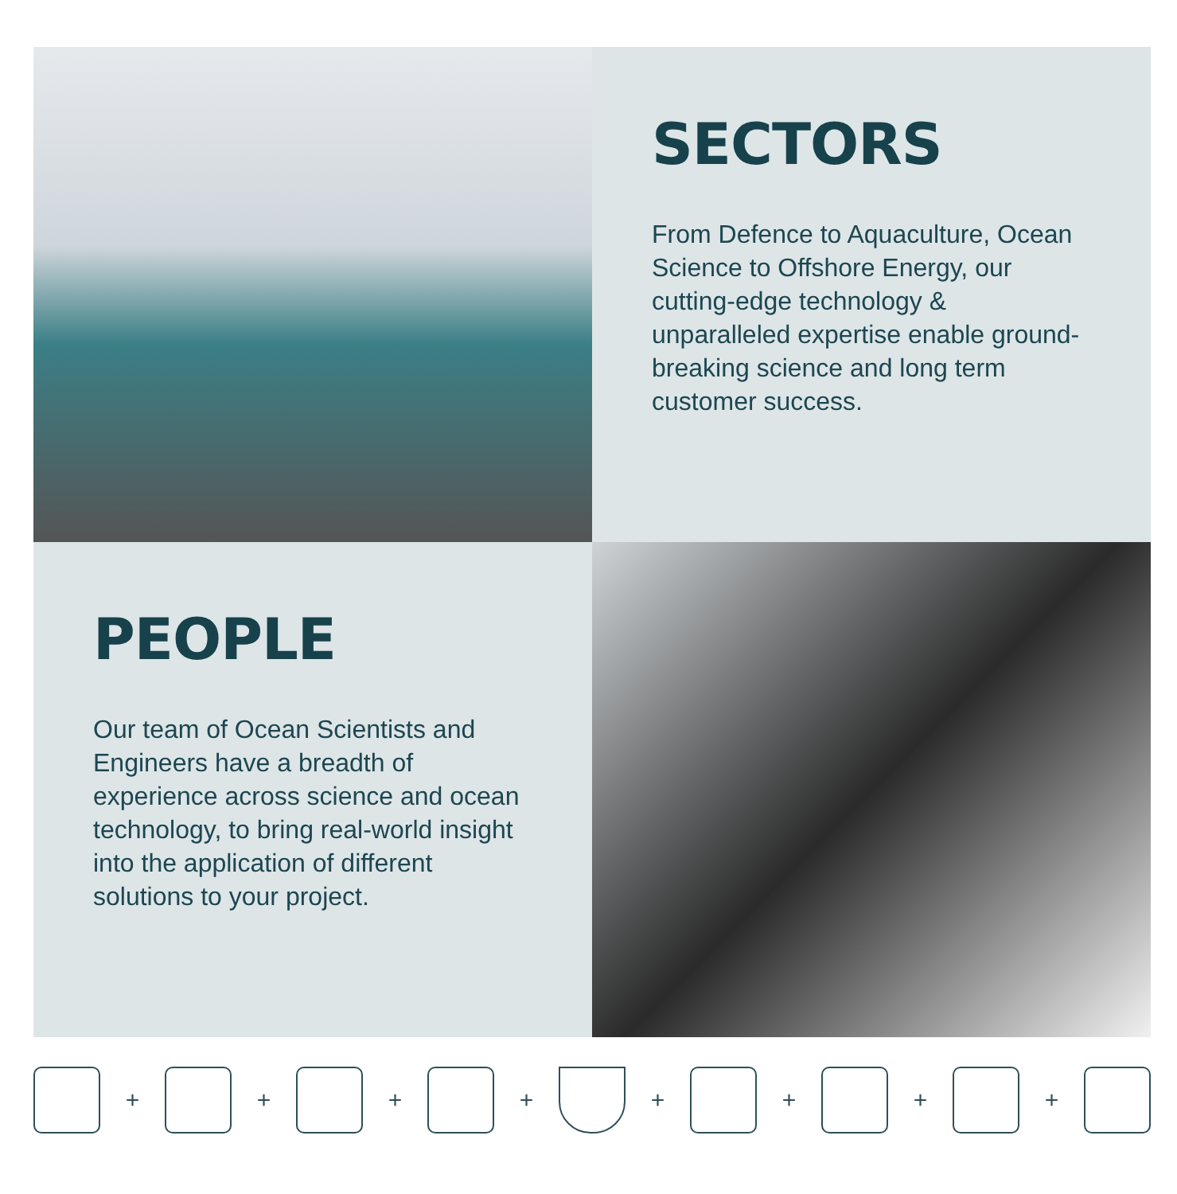SECTORS
From Defence to Aquaculture, Ocean Science to Offshore Energy, our cutting-edge technology & unparalleled expertise enable ground-breaking science and long term customer success.
PEOPLE
Our team of Ocean Scientists and Engineers have a breadth of experience across science and ocean technology, to bring real-world insight into the application of different solutions to your project.
+ + + + + + + +